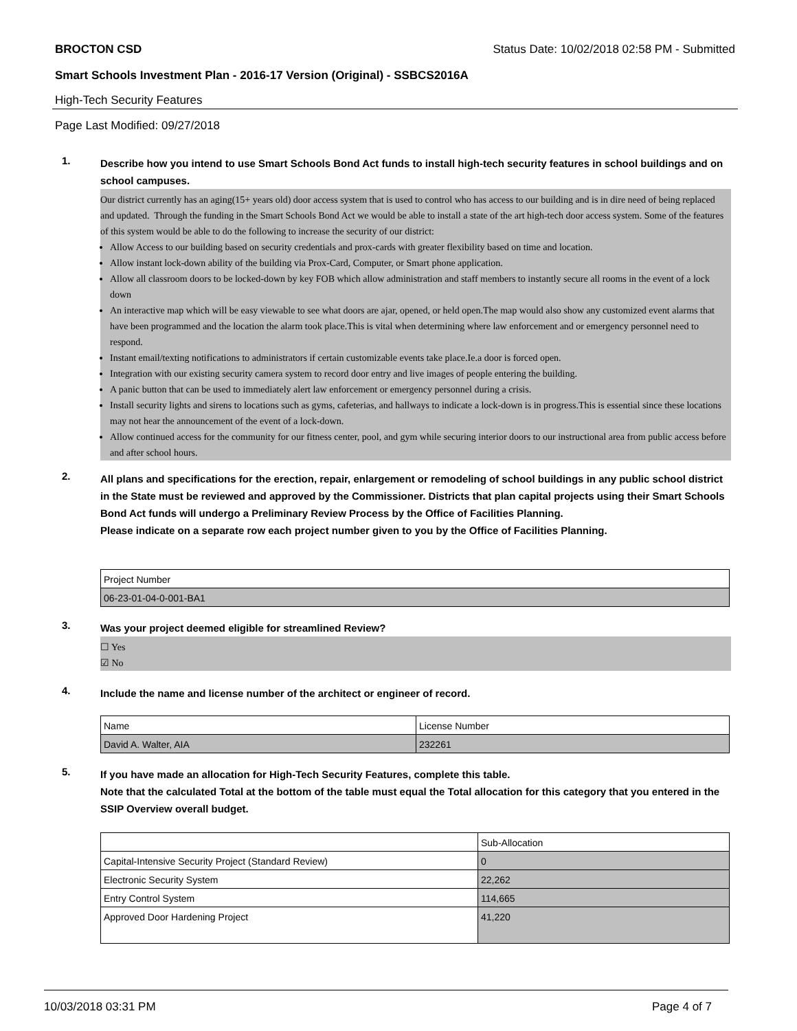BROCTON CSD Status Date: 10/02/2018 02:58 PM - Submitted
Smart Schools Investment Plan - 2016-17 Version (Original) - SSBCS2016A
High-Tech Security Features
Page Last Modified: 09/27/2018
1.
Describe how you intend to use Smart Schools Bond Act funds to install high-tech security features in school buildings and on school campuses.
Our district currently has an aging(15+ years old) door access system that is used to control who has access to our building and is in dire need of being replaced and updated. Through the funding in the Smart Schools Bond Act we would be able to install a state of the art high-tech door access system. Some of the features of this system would be able to do the following to increase the security of our district:
Allow Access to our building based on security credentials and prox-cards with greater flexibility based on time and location.
Allow instant lock-down ability of the building via Prox-Card, Computer, or Smart phone application.
Allow all classroom doors to be locked-down by key FOB which allow administration and staff members to instantly secure all rooms in the event of a lock down
An interactive map which will be easy viewable to see what doors are ajar, opened, or held open.The map would also show any customized event alarms that have been programmed and the location the alarm took place.This is vital when determining where law enforcement and or emergency personnel need to respond.
Instant email/texting notifications to administrators if certain customizable events take place.Ie.a door is forced open.
Integration with our existing security camera system to record door entry and live images of people entering the building.
A panic button that can be used to immediately alert law enforcement or emergency personnel during a crisis.
Install security lights and sirens to locations such as gyms, cafeterias, and hallways to indicate a lock-down is in progress.This is essential since these locations may not hear the announcement of the event of a lock-down.
Allow continued access for the community for our fitness center, pool, and gym while securing interior doors to our instructional area from public access before and after school hours.
2.
All plans and specifications for the erection, repair, enlargement or remodeling of school buildings in any public school district in the State must be reviewed and approved by the Commissioner. Districts that plan capital projects using their Smart Schools Bond Act funds will undergo a Preliminary Review Process by the Office of Facilities Planning.
Please indicate on a separate row each project number given to you by the Office of Facilities Planning.
| Project Number |
| 06-23-01-04-0-001-BA1 |
3.
Was your project deemed eligible for streamlined Review?
☐ Yes
☑ No
4.
Include the name and license number of the architect or engineer of record.
| Name | License Number |
| David A. Walter, AIA | 232261 |
5.
If you have made an allocation for High-Tech Security Features, complete this table.
Note that the calculated Total at the bottom of the table must equal the Total allocation for this category that you entered in the SSIP Overview overall budget.
| | Sub-Allocation |
| Capital-Intensive Security Project (Standard Review) | 0 |
| Electronic Security System | 22,262 |
| Entry Control System | 114,665 |
| Approved Door Hardening Project | 41,220 |
10/03/2018 03:31 PM Page 4 of 7